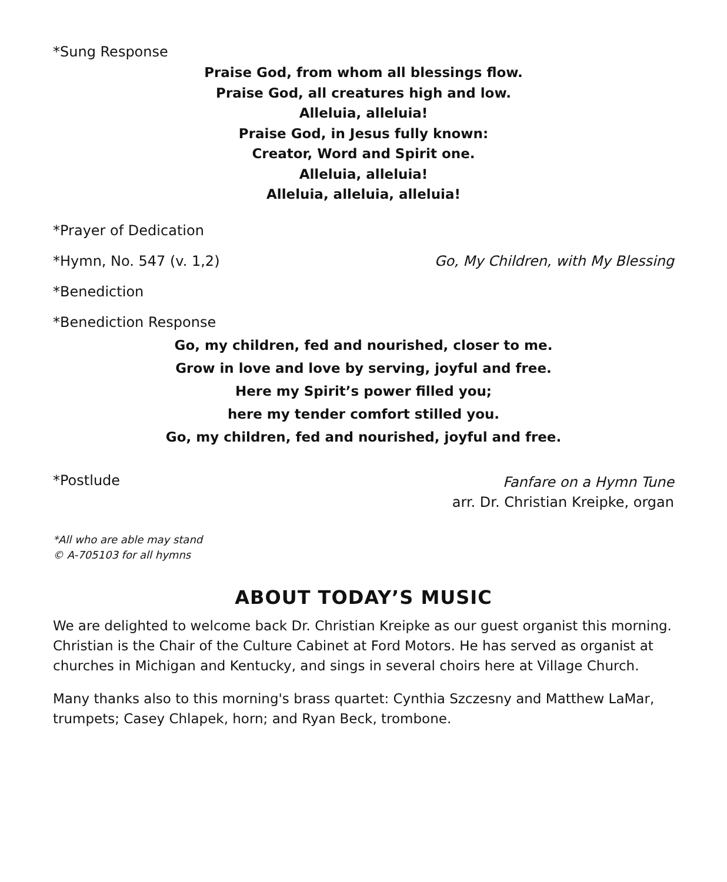*Sung Response
Praise God, from whom all blessings flow.
Praise God, all creatures high and low.
Alleluia, alleluia!
Praise God, in Jesus fully known:
Creator, Word and Spirit one.
Alleluia, alleluia!
Alleluia, alleluia, alleluia!
*Prayer of Dedication
*Hymn, No. 547 (v. 1,2) Go, My Children, with My Blessing
*Benediction
*Benediction Response
Go, my children, fed and nourished, closer to me.
Grow in love and love by serving, joyful and free.
Here my Spirit’s power filled you;
here my tender comfort stilled you.
Go, my children, fed and nourished, joyful and free.
*Postlude
Fanfare on a Hymn Tune
arr. Dr. Christian Kreipke, organ
*All who are able may stand
© A-705103 for all hymns
ABOUT TODAY’S MUSIC
We are delighted to welcome back Dr. Christian Kreipke as our guest organist this morning. Christian is the Chair of the Culture Cabinet at Ford Motors. He has served as organist at churches in Michigan and Kentucky, and sings in several choirs here at Village Church.
Many thanks also to this morning's brass quartet: Cynthia Szczesny and Matthew LaMar, trumpets; Casey Chlapek, horn; and Ryan Beck, trombone.